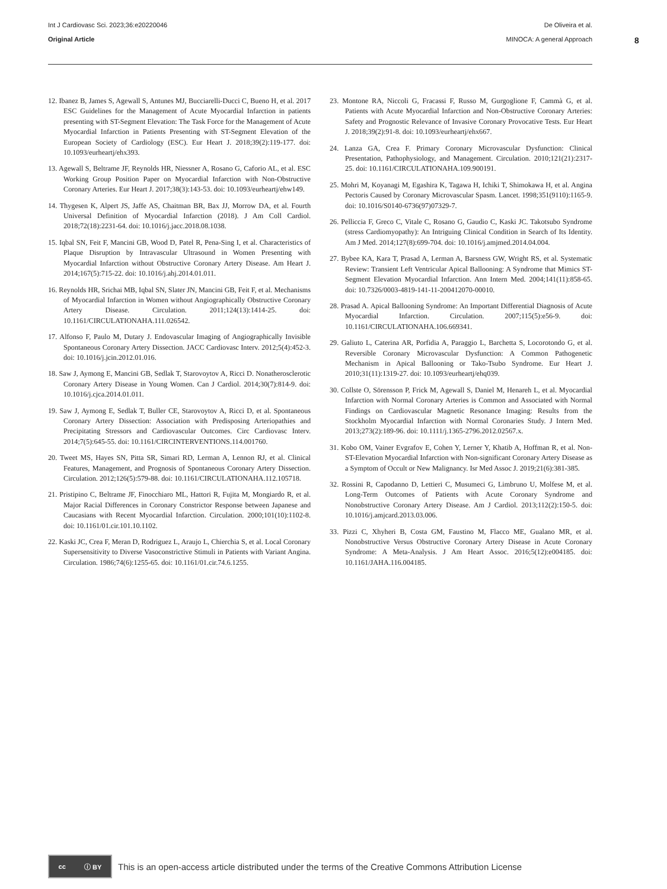Int J Cardiovasc Sci. 2023;36:e20220046
Original Article
De Oliveira et al.
MINOCA: A general Approach
8
12. Ibanez B, James S, Agewall S, Antunes MJ, Bucciarelli-Ducci C, Bueno H, et al. 2017 ESC Guidelines for the Management of Acute Myocardial Infarction in patients presenting with ST-Segment Elevation: The Task Force for the Management of Acute Myocardial Infarction in Patients Presenting with ST-Segment Elevation of the European Society of Cardiology (ESC). Eur Heart J. 2018;39(2):119-177. doi: 10.1093/eurheartj/ehx393.
13. Agewall S, Beltrame JF, Reynolds HR, Niessner A, Rosano G, Caforio AL, et al. ESC Working Group Position Paper on Myocardial Infarction with Non-Obstructive Coronary Arteries. Eur Heart J. 2017;38(3):143-53. doi: 10.1093/eurheartj/ehw149.
14. Thygesen K, Alpert JS, Jaffe AS, Chaitman BR, Bax JJ, Morrow DA, et al. Fourth Universal Definition of Myocardial Infarction (2018). J Am Coll Cardiol. 2018;72(18):2231-64. doi: 10.1016/j.jacc.2018.08.1038.
15. Iqbal SN, Feit F, Mancini GB, Wood D, Patel R, Pena-Sing I, et al. Characteristics of Plaque Disruption by Intravascular Ultrasound in Women Presenting with Myocardial Infarction without Obstructive Coronary Artery Disease. Am Heart J. 2014;167(5):715-22. doi: 10.1016/j.ahj.2014.01.011.
16. Reynolds HR, Srichai MB, Iqbal SN, Slater JN, Mancini GB, Feit F, et al. Mechanisms of Myocardial Infarction in Women without Angiographically Obstructive Coronary Artery Disease. Circulation. 2011;124(13):1414-25. doi: 10.1161/CIRCULATIONAHA.111.026542.
17. Alfonso F, Paulo M, Dutary J. Endovascular Imaging of Angiographically Invisible Spontaneous Coronary Artery Dissection. JACC Cardiovasc Interv. 2012;5(4):452-3. doi: 10.1016/j.jcin.2012.01.016.
18. Saw J, Aymong E, Mancini GB, Sedlak T, Starovoytov A, Ricci D. Nonatherosclerotic Coronary Artery Disease in Young Women. Can J Cardiol. 2014;30(7):814-9. doi: 10.1016/j.cjca.2014.01.011.
19. Saw J, Aymong E, Sedlak T, Buller CE, Starovoytov A, Ricci D, et al. Spontaneous Coronary Artery Dissection: Association with Predisposing Arteriopathies and Precipitating Stressors and Cardiovascular Outcomes. Circ Cardiovasc Interv. 2014;7(5):645-55. doi: 10.1161/CIRCINTERVENTIONS.114.001760.
20. Tweet MS, Hayes SN, Pitta SR, Simari RD, Lerman A, Lennon RJ, et al. Clinical Features, Management, and Prognosis of Spontaneous Coronary Artery Dissection. Circulation. 2012;126(5):579-88. doi: 10.1161/CIRCULATIONAHA.112.105718.
21. Pristipino C, Beltrame JF, Finocchiaro ML, Hattori R, Fujita M, Mongiardo R, et al. Major Racial Differences in Coronary Constrictor Response between Japanese and Caucasians with Recent Myocardial Infarction. Circulation. 2000;101(10):1102-8. doi: 10.1161/01.cir.101.10.1102.
22. Kaski JC, Crea F, Meran D, Rodriguez L, Araujo L, Chierchia S, et al. Local Coronary Supersensitivity to Diverse Vasoconstrictive Stimuli in Patients with Variant Angina. Circulation. 1986;74(6):1255-65. doi: 10.1161/01.cir.74.6.1255.
23. Montone RA, Niccoli G, Fracassi F, Russo M, Gurgoglione F, Cammà G, et al. Patients with Acute Myocardial Infarction and Non-Obstructive Coronary Arteries: Safety and Prognostic Relevance of Invasive Coronary Provocative Tests. Eur Heart J. 2018;39(2):91-8. doi: 10.1093/eurheartj/ehx667.
24. Lanza GA, Crea F. Primary Coronary Microvascular Dysfunction: Clinical Presentation, Pathophysiology, and Management. Circulation. 2010;121(21):2317-25. doi: 10.1161/CIRCULATIONAHA.109.900191.
25. Mohri M, Koyanagi M, Egashira K, Tagawa H, Ichiki T, Shimokawa H, et al. Angina Pectoris Caused by Coronary Microvascular Spasm. Lancet. 1998;351(9110):1165-9. doi: 10.1016/S0140-6736(97)07329-7.
26. Pelliccia F, Greco C, Vitale C, Rosano G, Gaudio C, Kaski JC. Takotsubo Syndrome (stress Cardiomyopathy): An Intriguing Clinical Condition in Search of Its Identity. Am J Med. 2014;127(8):699-704. doi: 10.1016/j.amjmed.2014.04.004.
27. Bybee KA, Kara T, Prasad A, Lerman A, Barsness GW, Wright RS, et al. Systematic Review: Transient Left Ventricular Apical Ballooning: A Syndrome that Mimics ST-Segment Elevation Myocardial Infarction. Ann Intern Med. 2004;141(11):858-65. doi: 10.7326/0003-4819-141-11-200412070-00010.
28. Prasad A. Apical Ballooning Syndrome: An Important Differential Diagnosis of Acute Myocardial Infarction. Circulation. 2007;115(5):e56-9. doi: 10.1161/CIRCULATIONAHA.106.669341.
29. Galiuto L, Caterina AR, Porfidia A, Paraggio L, Barchetta S, Locorotondo G, et al. Reversible Coronary Microvascular Dysfunction: A Common Pathogenetic Mechanism in Apical Ballooning or Tako-Tsubo Syndrome. Eur Heart J. 2010;31(11):1319-27. doi: 10.1093/eurheartj/ehq039.
30. Collste O, Sörensson P, Frick M, Agewall S, Daniel M, Henareh L, et al. Myocardial Infarction with Normal Coronary Arteries is Common and Associated with Normal Findings on Cardiovascular Magnetic Resonance Imaging: Results from the Stockholm Myocardial Infarction with Normal Coronaries Study. J Intern Med. 2013;273(2):189-96. doi: 10.1111/j.1365-2796.2012.02567.x.
31. Kobo OM, Vainer Evgrafov E, Cohen Y, Lerner Y, Khatib A, Hoffman R, et al. Non-ST-Elevation Myocardial Infarction with Non-significant Coronary Artery Disease as a Symptom of Occult or New Malignancy. Isr Med Assoc J. 2019;21(6):381-385.
32. Rossini R, Capodanno D, Lettieri C, Musumeci G, Limbruno U, Molfese M, et al. Long-Term Outcomes of Patients with Acute Coronary Syndrome and Nonobstructive Coronary Artery Disease. Am J Cardiol. 2013;112(2):150-5. doi: 10.1016/j.amjcard.2013.03.006.
33. Pizzi C, Xhyheri B, Costa GM, Faustino M, Flacco ME, Gualano MR, et al. Nonobstructive Versus Obstructive Coronary Artery Disease in Acute Coronary Syndrome: A Meta-Analysis. J Am Heart Assoc. 2016;5(12):e004185. doi: 10.1161/JAHA.116.004185.
cc ⓘ BY
This is an open-access article distributed under the terms of the Creative Commons Attribution License